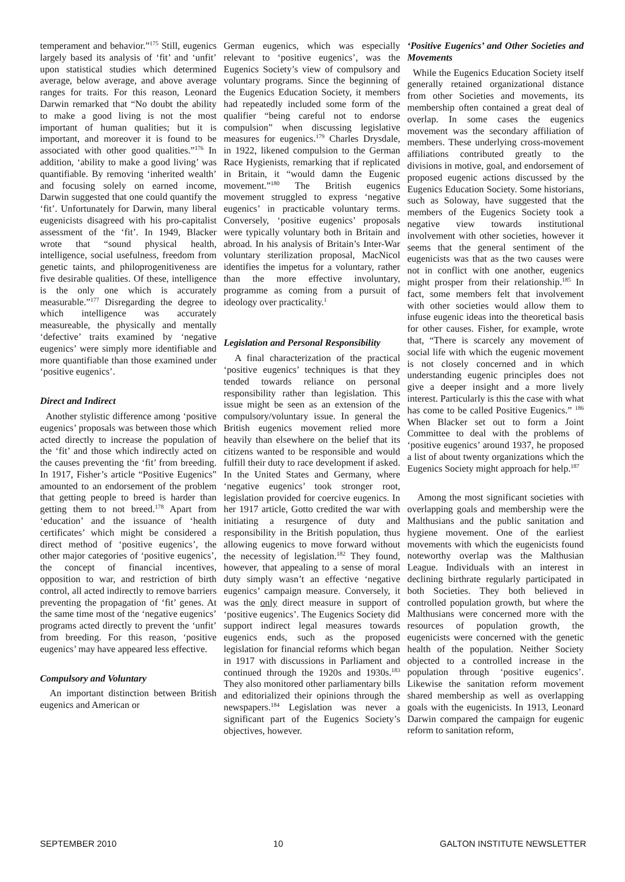temperament and behavior.”<sup>175</sup> Still, eugenics largely based its analysis of ‘fit’ and ‘unfit’ upon statistical studies which determined average, below average, and above average ranges for traits. For this reason, Leonard Darwin remarked that “No doubt the ability to make a good living is not the most important of human qualities; but it is important, and moreover it is found to be associated with other good qualities.”<sup>176</sup> In addition, ‘ability to make a good living’ was quantifiable. By removing ‘inherited wealth’ and focusing solely on earned income, Darwin suggested that one could quantify the ‘fit’. Unfortunately for Darwin, many liberal eugenicists disagreed with his pro-capitalist assessment of the ‘fit’. In 1949, Blacker wrote that “sound physical health, intelligence, social usefulness, freedom from genetic taints, and philoprogenitiveness are five desirable qualities. Of these, intelligence is the only one which is accurately measurable.”<sup>177</sup> Disregarding the degree to which intelligence was accurately measureable, the physically and mentally ‘defective’ traits examined by ‘negative eugenics’ were simply more identifiable and more quantifiable than those examined under ‘positive eugenics’.
Direct and Indirect
Another stylistic difference among ‘positive eugenics’ proposals was between those which acted directly to increase the population of the ‘fit’ and those which indirectly acted on the causes preventing the ‘fit’ from breeding. In 1917, Fisher’s article “Positive Eugenics” amounted to an endorsement of the problem that getting people to breed is harder than getting them to not breed.<sup>178</sup> Apart from ‘education’ and the issuance of ‘health certificates’ which might be considered a direct method of ‘positive eugenics’, the other major categories of ‘positive eugenics’, the concept of financial incentives, opposition to war, and restriction of birth control, all acted indirectly to remove barriers preventing the propagation of ‘fit’ genes. At the same time most of the ‘negative eugenics’ programs acted directly to prevent the ‘unfit’ from breeding. For this reason, ‘positive eugenics’ may have appeared less effective.
Compulsory and Voluntary
An important distinction between British eugenics and American or
German eugenics, which was especially relevant to ‘positive eugenics’, was the Eugenics Society’s view of compulsory and voluntary programs. Since the beginning of the Eugenics Education Society, it members had repeatedly included some form of the qualifier “being careful not to endorse compulsion” when discussing legislative measures for eugenics.<sup>179</sup> Charles Drysdale, in 1922, likened compulsion to the German Race Hygienists, remarking that if replicated in Britain, it “would damn the Eugenic movement.”<sup>180</sup> The British eugenics movement struggled to express ‘negative eugenics’ in practicable voluntary terms. Conversely, ‘positive eugenics’ proposals were typically voluntary both in Britain and abroad. In his analysis of Britain’s Inter-War voluntary sterilization proposal, MacNicol identifies the impetus for a voluntary, rather than the more effective involuntary, programme as coming from a pursuit of ideology over practicality.<sup>1</sup>
Legislation and Personal Responsibility
A final characterization of the practical ‘positive eugenics’ techniques is that they tended towards reliance on personal responsibility rather than legislation. This issue might be seen as an extension of the compulsory/voluntary issue. In general the British eugenics movement relied more heavily than elsewhere on the belief that its citizens wanted to be responsible and would fulfill their duty to race development if asked. In the United States and Germany, where ‘negative eugenics’ took stronger root, legislation provided for coercive eugenics. In her 1917 article, Gotto credited the war with initiating a resurgence of duty and responsibility in the British population, thus allowing eugenics to move forward without the necessity of legislation.<sup>182</sup> They found, however, that appealing to a sense of moral duty simply wasn’t an effective ‘negative eugenics’ campaign measure. Conversely, it was the only direct measure in support of ‘positive eugenics’. The Eugenics Society did support indirect legal measures towards eugenics ends, such as the proposed legislation for financial reforms which began in 1917 with discussions in Parliament and continued through the 1920s and 1930s.<sup>183</sup> They also monitored other parliamentary bills and editorialized their opinions through the newspapers.<sup>184</sup> Legislation was never a significant part of the Eugenics Society’s objectives, however.
‘Positive Eugenics’ and Other Societies and Movements
While the Eugenics Education Society itself generally retained organizational distance from other Societies and movements, its membership often contained a great deal of overlap. In some cases the eugenics movement was the secondary affiliation of members. These underlying cross-movement affiliations contributed greatly to the divisions in motive, goal, and endorsement of proposed eugenic actions discussed by the Eugenics Education Society. Some historians, such as Soloway, have suggested that the members of the Eugenics Society took a negative view towards institutional involvement with other societies, however it seems that the general sentiment of the eugenicists was that as the two causes were not in conflict with one another, eugenics might prosper from their relationship.<sup>185</sup> In fact, some members felt that involvement with other societies would allow them to infuse eugenic ideas into the theoretical basis for other causes. Fisher, for example, wrote that, “There is scarcely any movement of social life with which the eugenic movement is not closely concerned and in which understanding eugenic principles does not give a deeper insight and a more lively interest. Particularly is this the case with what has come to be called Positive Eugenics.” <sup>186</sup> When Blacker set out to form a Joint Committee to deal with the problems of ‘positive eugenics’ around 1937, he proposed a list of about twenty organizations which the Eugenics Society might approach for help.<sup>187</sup>
Among the most significant societies with overlapping goals and membership were the Malthusians and the public sanitation and hygiene movement. One of the earliest movements with which the eugenicists found noteworthy overlap was the Malthusian League. Individuals with an interest in declining birthrate regularly participated in both Societies. They both believed in controlled population growth, but where the Malthusians were concerned more with the resources of population growth, the eugenicists were concerned with the genetic health of the population. Neither Society objected to a controlled increase in the population through ‘positive eugenics’. Likewise the sanitation reform movement shared membership as well as overlapping goals with the eugenicists. In 1913, Leonard Darwin compared the campaign for eugenic reform to sanitation reform,
SEPTEMBER 2010 10 GALTON INSTITUTE NEWSLETTER